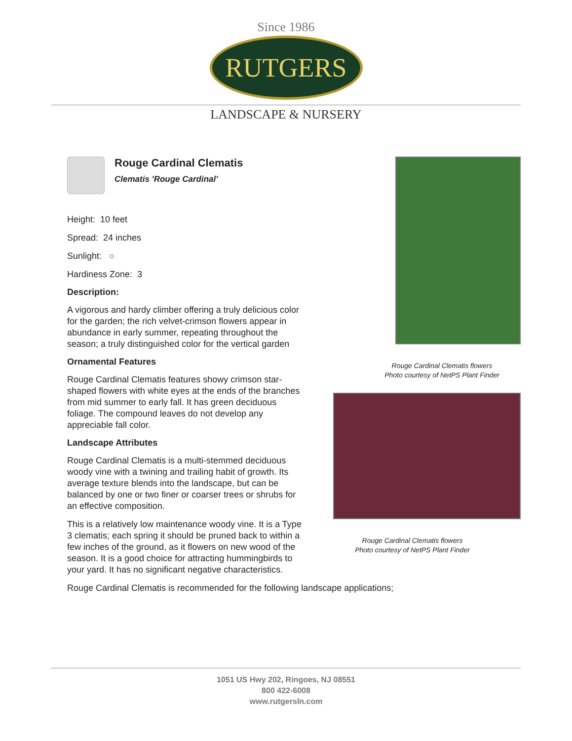Since 1986
RUTGERS
LANDSCAPE & NURSERY
Rouge Cardinal Clematis
Clematis 'Rouge Cardinal'
Height: 10 feet
Spread: 24 inches
Sunlight: ○
Hardiness Zone: 3
Description:
A vigorous and hardy climber offering a truly delicious color for the garden; the rich velvet-crimson flowers appear in abundance in early summer, repeating throughout the season; a truly distinguished color for the vertical garden
Ornamental Features
Rouge Cardinal Clematis features showy crimson star-shaped flowers with white eyes at the ends of the branches from mid summer to early fall. It has green deciduous foliage. The compound leaves do not develop any appreciable fall color.
Landscape Attributes
Rouge Cardinal Clematis is a multi-stemmed deciduous woody vine with a twining and trailing habit of growth. Its average texture blends into the landscape, but can be balanced by one or two finer or coarser trees or shrubs for an effective composition.
This is a relatively low maintenance woody vine. It is a Type 3 clematis; each spring it should be pruned back to within a few inches of the ground, as it flowers on new wood of the season. It is a good choice for attracting hummingbirds to your yard. It has no significant negative characteristics.
Rouge Cardinal Clematis flowers
Photo courtesy of NetPS Plant Finder
Rouge Cardinal Clematis flowers
Photo courtesy of NetPS Plant Finder
Rouge Cardinal Clematis is recommended for the following landscape applications;
1051 US Hwy 202, Ringoes, NJ 08551
800 422-6008
www.rutgersln.com